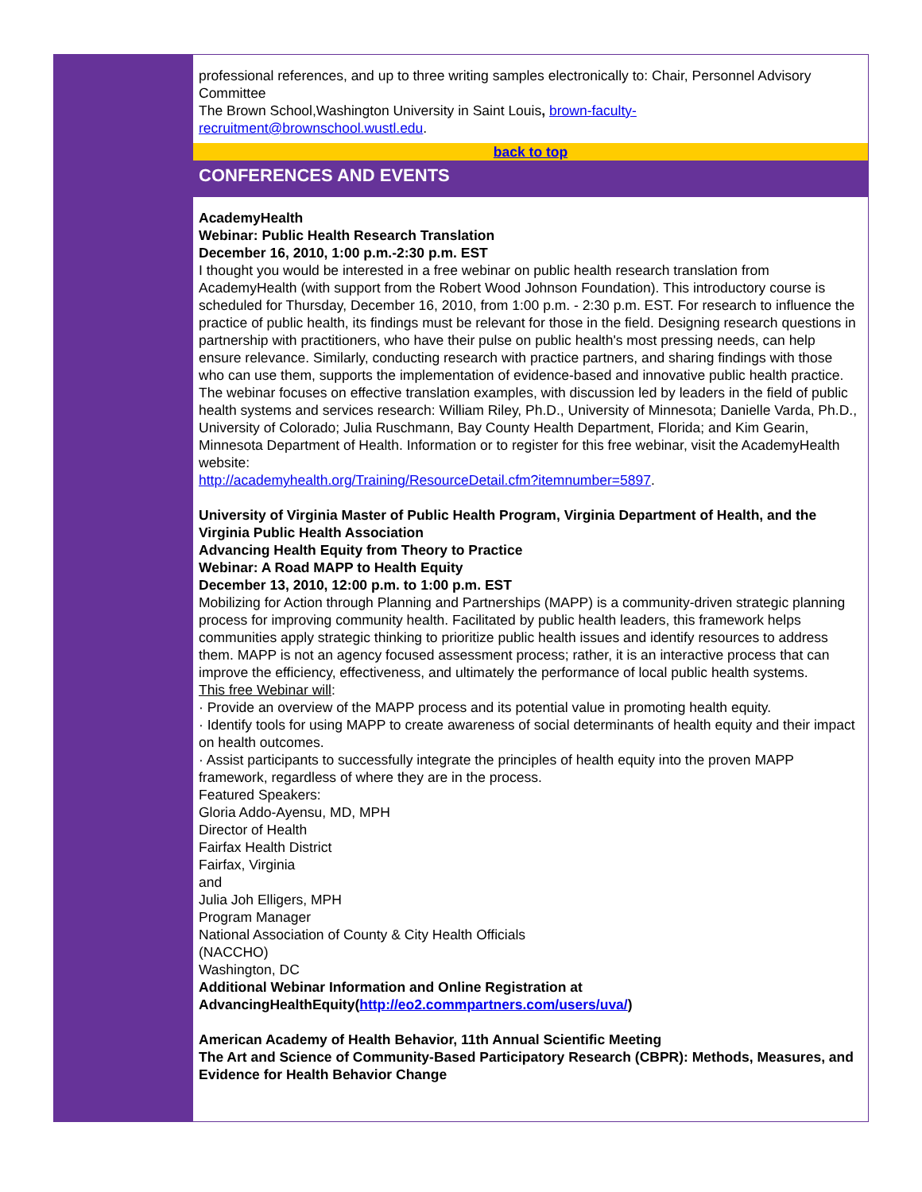professional references, and up to three writing samples electronically to: Chair, Personnel Advisory Committee
The Brown School,Washington University in Saint Louis, brown-faculty-recruitment@brownschool.wustl.edu.
back to top
CONFERENCES AND EVENTS
AcademyHealth
Webinar: Public Health Research Translation
December 16, 2010, 1:00 p.m.-2:30 p.m. EST
I thought you would be interested in a free webinar on public health research translation from AcademyHealth (with support from the Robert Wood Johnson Foundation). This introductory course is scheduled for Thursday, December 16, 2010, from 1:00 p.m. - 2:30 p.m. EST. For research to influence the practice of public health, its findings must be relevant for those in the field. Designing research questions in partnership with practitioners, who have their pulse on public health's most pressing needs, can help ensure relevance. Similarly, conducting research with practice partners, and sharing findings with those who can use them, supports the implementation of evidence-based and innovative public health practice. The webinar focuses on effective translation examples, with discussion led by leaders in the field of public health systems and services research: William Riley, Ph.D., University of Minnesota; Danielle Varda, Ph.D., University of Colorado; Julia Ruschmann, Bay County Health Department, Florida; and Kim Gearin, Minnesota Department of Health. Information or to register for this free webinar, visit the AcademyHealth website:
http://academyhealth.org/Training/ResourceDetail.cfm?itemnumber=5897.
University of Virginia Master of Public Health Program, Virginia Department of Health, and the
Virginia Public Health Association
Advancing Health Equity from Theory to Practice
Webinar: A Road MAPP to Health Equity
December 13, 2010, 12:00 p.m. to 1:00 p.m. EST
Mobilizing for Action through Planning and Partnerships (MAPP) is a community-driven strategic planning process for improving community health. Facilitated by public health leaders, this framework helps communities apply strategic thinking to prioritize public health issues and identify resources to address them. MAPP is not an agency focused assessment process; rather, it is an interactive process that can improve the efficiency, effectiveness, and ultimately the performance of local public health systems.
This free Webinar will:
· Provide an overview of the MAPP process and its potential value in promoting health equity.
· Identify tools for using MAPP to create awareness of social determinants of health equity and their impact on health outcomes.
· Assist participants to successfully integrate the principles of health equity into the proven MAPP framework, regardless of where they are in the process.
Featured Speakers:
Gloria Addo-Ayensu, MD, MPH
Director of Health
Fairfax Health District
Fairfax, Virginia
and
Julia Joh Elligers, MPH
Program Manager
National Association of County & City Health Officials
(NACCHO)
Washington, DC
Additional Webinar Information and Online Registration at
AdvancingHealthEquity(http://eo2.commpartners.com/users/uva/)
American Academy of Health Behavior, 11th Annual Scientific Meeting
The Art and Science of Community-Based Participatory Research (CBPR): Methods, Measures, and Evidence for Health Behavior Change